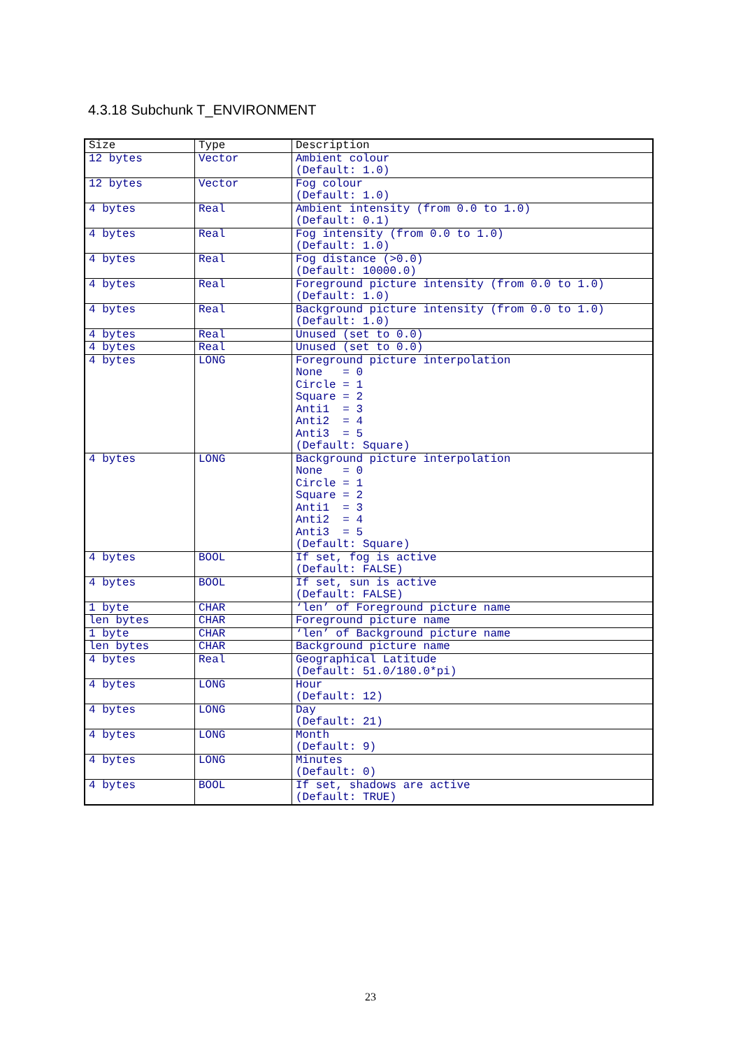4.3.18 Subchunk T_ENVIRONMENT
| Size | Type | Description |
| 12 bytes | Vector | Ambient colour (Default: 1.0) |
| 12 bytes | Vector | Fog colour (Default: 1.0) |
| 4 bytes | Real | Ambient intensity (from 0.0 to 1.0) (Default: 0.1) |
| 4 bytes | Real | Fog intensity (from 0.0 to 1.0) (Default: 1.0) |
| 4 bytes | Real | Fog distance (>0.0) (Default: 10000.0) |
| 4 bytes | Real | Foreground picture intensity (from 0.0 to 1.0) (Default: 1.0) |
| 4 bytes | Real | Background picture intensity (from 0.0 to 1.0) (Default: 1.0) |
| 4 bytes | Real | Unused (set to 0.0) |
| 4 bytes | Real | Unused (set to 0.0) |
| 4 bytes | LONG | Foreground picture interpolation None = 0 Circle = 1 Square = 2 Anti1 = 3 Anti2 = 4 Anti3 = 5 (Default: Square) |
| 4 bytes | LONG | Background picture interpolation None = 0 Circle = 1 Square = 2 Anti1 = 3 Anti2 = 4 Anti3 = 5 (Default: Square) |
| 4 bytes | BOOL | If set, fog is active (Default: FALSE) |
| 4 bytes | BOOL | If set, sun is active (Default: FALSE) |
| 1 byte | CHAR | ‘len’ of Foreground picture name |
| len bytes | CHAR | Foreground picture name |
| 1 byte | CHAR | ‘len’ of Background picture name |
| len bytes | CHAR | Background picture name |
| 4 bytes | Real | Geographical Latitude (Default: 51.0/180.0*pi) |
| 4 bytes | LONG | Hour (Default: 12) |
| 4 bytes | LONG | Day (Default: 21) |
| 4 bytes | LONG | Month (Default: 9) |
| 4 bytes | LONG | Minutes (Default: 0) |
| 4 bytes | BOOL | If set, shadows are active (Default: TRUE) |
23